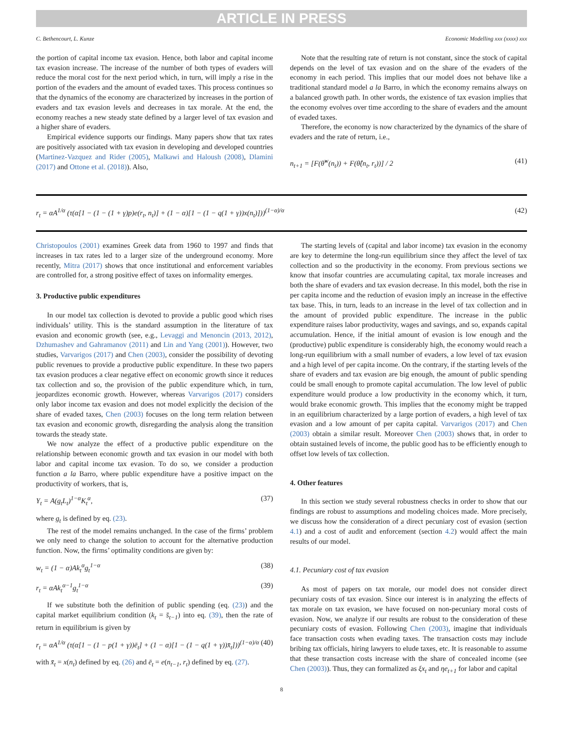ARTICLE IN PRESS
C. Bethencourt, L. Kunze Economic Modelling xxx (xxxx) xxx
the portion of capital income tax evasion. Hence, both labor and capital income tax evasion increase. The increase of the number of both types of evaders will reduce the moral cost for the next period which, in turn, will imply a rise in the portion of the evaders and the amount of evaded taxes. This process continues so that the dynamics of the economy are characterized by increases in the portion of evaders and tax evasion levels and decreases in tax morale. At the end, the economy reaches a new steady state defined by a larger level of tax evasion and a higher share of evaders.
Empirical evidence supports our findings. Many papers show that tax rates are positively associated with tax evasion in developing and developed countries (Martinez-Vazquez and Rider (2005), Malkawi and Haloush (2008), Dlamini (2017) and Ottone et al. (2018)). Also,
Note that the resulting rate of return is not constant, since the stock of capital depends on the level of tax evasion and on the share of the evaders of the economy in each period. This implies that our model does not behave like a traditional standard model a la Barro, in which the economy remains always on a balanced growth path. In other words, the existence of tax evasion implies that the economy evolves over time according to the share of evaders and the amount of evaded taxes.
Therefore, the economy is now characterized by the dynamics of the share of evaders and the rate of return, i.e.,
n<sub>t+1</sub> = [F(θ̂<sup>w</sup>(n<sub>t</sub>)) + F(θ̂(n<sub>t</sub>, r<sub>t</sub>))] / 2 (41)
r<sub>t</sub> = αA<sup>1/α</sup> (τ(α[1 − (1 − (1 + γ)p)e(r<sub>t</sub>, n<sub>t</sub>)] + (1 − α)[1 − (1 − q(1 + γ))x(n<sub>t</sub>)]))<sup>(1−α)/α</sup> (42)
Christopoulos (2001) examines Greek data from 1960 to 1997 and finds that increases in tax rates led to a larger size of the underground economy. More recently, Mitra (2017) shows that once institutional and enforcement variables are controlled for, a strong positive effect of taxes on informality emerges.
3. Productive public expenditures
In our model tax collection is devoted to provide a public good which rises individuals’ utility. This is the standard assumption in the literature of tax evasion and economic growth (see, e.g., Levaggi and Menoncin (2013, 2012), Dzhumashev and Gahramanov (2011) and Lin and Yang (2001)). However, two studies, Varvarigos (2017) and Chen (2003), consider the possibility of devoting public revenues to provide a productive public expenditure. In these two papers tax evasion produces a clear negative effect on economic growth since it reduces tax collection and so, the provision of the public expenditure which, in turn, jeopardizes economic growth. However, whereas Varvarigos (2017) considers only labor income tax evasion and does not model explicitly the decision of the share of evaded taxes, Chen (2003) focuses on the long term relation between tax evasion and economic growth, disregarding the analysis along the transition towards the steady state.
We now analyze the effect of a productive public expenditure on the relationship between economic growth and tax evasion in our model with both labor and capital income tax evasion. To do so, we consider a production function a la Barro, where public expenditure have a positive impact on the productivity of workers, that is,
Y<sub>t</sub> = A(g<sub>t</sub>L<sub>t</sub>)<sup>1−α</sup>K<sub>t</sub><sup>α</sup>, (37)
where g<sub>t</sub> is defined by eq. (23).
The rest of the model remains unchanged. In the case of the firms’ problem we only need to change the solution to account for the alternative production function. Now, the firms’ optimality conditions are given by:
w<sub>t</sub> = (1 − α)Ak<sub>t</sub><sup>α</sup>g<sub>t</sub><sup>1−α</sup> (38)
r<sub>t</sub> = αAk<sub>t</sub><sup>α−1</sup>g<sub>t</sub><sup>1−α</sup> (39)
If we substitute both the definition of public spending (eq. (23)) and the capital market equilibrium condition (k<sub>t</sub> = s̄<sub>t−1</sub>) into eq. (39), then the rate of return in equilibrium is given by
r<sub>t</sub> = αA<sup>1/α</sup> (τ(α[1 − (1 − p(1 + γ))ē<sub>t</sub>] + (1 − α)[1 − (1 − q(1 + γ))x̄<sub>t</sub>]))<sup>(1−α)/α</sup> (40)
with x̄<sub>t</sub> = x(n<sub>t</sub>) defined by eq. (26) and ē<sub>t</sub> = e(n<sub>t−1</sub>, r<sub>t</sub>) defined by eq. (27).
The starting levels of (capital and labor income) tax evasion in the economy are key to determine the long-run equilibrium since they affect the level of tax collection and so the productivity in the economy. From previous sections we know that insofar countries are accumulating capital, tax morale increases and both the share of evaders and tax evasion decrease. In this model, both the rise in per capita income and the reduction of evasion imply an increase in the effective tax base. This, in turn, leads to an increase in the level of tax collection and in the amount of provided public expenditure. The increase in the public expenditure raises labor productivity, wages and savings, and so, expands capital accumulation. Hence, if the initial amount of evasion is low enough and the (productive) public expenditure is considerably high, the economy would reach a long-run equilibrium with a small number of evaders, a low level of tax evasion and a high level of per capita income. On the contrary, if the starting levels of the share of evaders and tax evasion are big enough, the amount of public spending could be small enough to promote capital accumulation. The low level of public expenditure would produce a low productivity in the economy which, it turn, would brake economic growth. This implies that the economy might be trapped in an equilibrium characterized by a large portion of evaders, a high level of tax evasion and a low amount of per capita capital. Varvarigos (2017) and Chen (2003) obtain a similar result. Moreover Chen (2003) shows that, in order to obtain sustained levels of income, the public good has to be efficiently enough to offset low levels of tax collection.
4. Other features
In this section we study several robustness checks in order to show that our findings are robust to assumptions and modeling choices made. More precisely, we discuss how the consideration of a direct pecuniary cost of evasion (section 4.1) and a cost of audit and enforcement (section 4.2) would affect the main results of our model.
4.1. Pecuniary cost of tax evasion
As most of papers on tax morale, our model does not consider direct pecuniary costs of tax evasion. Since our interest is in analyzing the effects of tax morale on tax evasion, we have focused on non-pecuniary moral costs of evasion. Now, we analyze if our results are robust to the consideration of these pecuniary costs of evasion. Following Chen (2003), imagine that individuals face transaction costs when evading taxes. The transaction costs may include bribing tax officials, hiring lawyers to elude taxes, etc. It is reasonable to assume that these transaction costs increase with the share of concealed income (see Chen (2003)). Thus, they can formalized as ξx<sub>t</sub> and ηe<sub>t+1</sub> for labor and capital
8